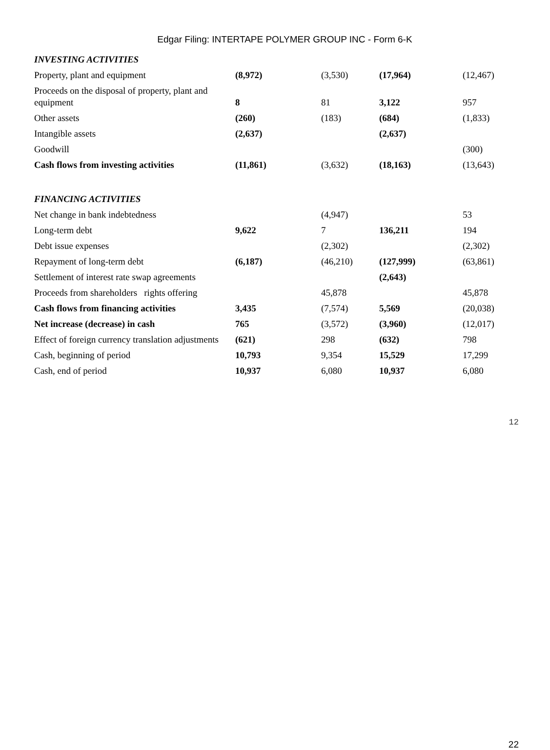Edgar Filing: INTERTAPE POLYMER GROUP INC - Form 6-K
| INVESTING ACTIVITIES | | | | |
| Property, plant and equipment | (8,972) | (3,530) | (17,964) | (12,467) |
| Proceeds on the disposal of property, plant and equipment | 8 | 81 | 3,122 | 957 |
| Other assets | (260) | (183) | (684) | (1,833) |
| Intangible assets | (2,637) | | (2,637) | |
| Goodwill | | | | (300) |
| Cash flows from investing activities | (11,861) | (3,632) | (18,163) | (13,643) |
| FINANCING ACTIVITIES | | | | |
| Net change in bank indebtedness | | (4,947) | | 53 |
| Long-term debt | 9,622 | 7 | 136,211 | 194 |
| Debt issue expenses | | (2,302) | | (2,302) |
| Repayment of long-term debt | (6,187) | (46,210) | (127,999) | (63,861) |
| Settlement of interest rate swap agreements | | | (2,643) | |
| Proceeds from shareholders rights offering | | 45,878 | | 45,878 |
| Cash flows from financing activities | 3,435 | (7,574) | 5,569 | (20,038) |
| Net increase (decrease) in cash | 765 | (3,572) | (3,960) | (12,017) |
| Effect of foreign currency translation adjustments | (621) | 298 | (632) | 798 |
| Cash, beginning of period | 10,793 | 9,354 | 15,529 | 17,299 |
| Cash, end of period | 10,937 | 6,080 | 10,937 | 6,080 |
12
22